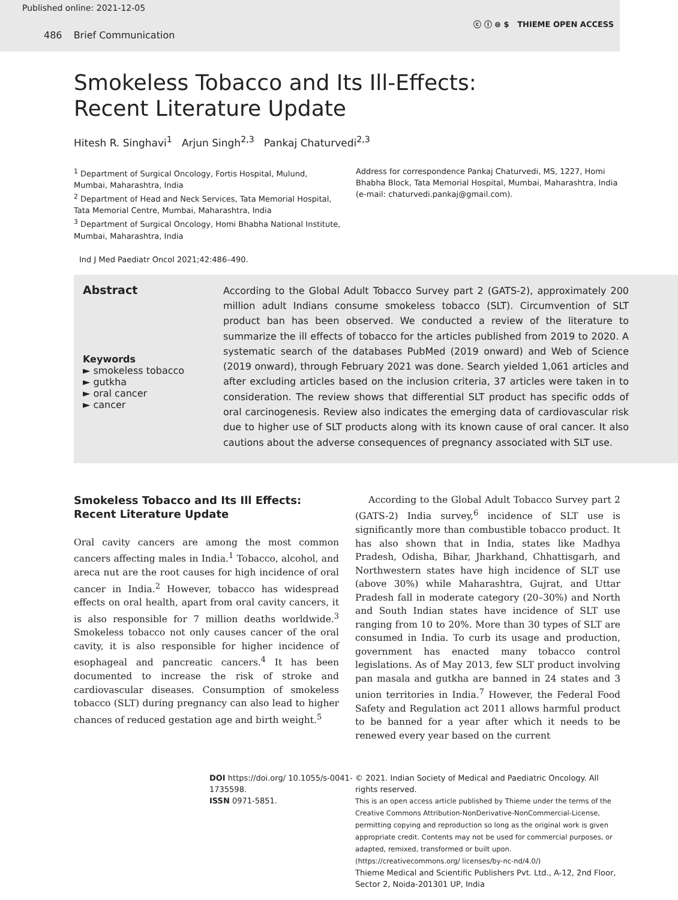Published online: 2021-12-05
486 Brief Communication
ⓒ ⓘ ⊜ $ THIEME OPEN ACCESS
Smokeless Tobacco and Its Ill-Effects: Recent Literature Update
Hitesh R. Singhavi<sup>1</sup> Arjun Singh<sup>2,3</sup> Pankaj Chaturvedi<sup>2,3</sup>
<sup>1</sup> Department of Surgical Oncology, Fortis Hospital, Mulund, Mumbai, Maharashtra, India
<sup>2</sup> Department of Head and Neck Services, Tata Memorial Hospital, Tata Memorial Centre, Mumbai, Maharashtra, India
<sup>3</sup> Department of Surgical Oncology, Homi Bhabha National Institute, Mumbai, Maharashtra, India
Address for correspondence Pankaj Chaturvedi, MS, 1227, Homi Bhabha Block, Tata Memorial Hospital, Mumbai, Maharashtra, India (e-mail: chaturvedi.pankaj@gmail.com).
Ind J Med Paediatr Oncol 2021;42:486–490.
Abstract
Keywords
► smokeless tobacco
► gutkha
► oral cancer
► cancer
According to the Global Adult Tobacco Survey part 2 (GATS-2), approximately 200 million adult Indians consume smokeless tobacco (SLT). Circumvention of SLT product ban has been observed. We conducted a review of the literature to summarize the ill effects of tobacco for the articles published from 2019 to 2020. A systematic search of the databases PubMed (2019 onward) and Web of Science (2019 onward), through February 2021 was done. Search yielded 1,061 articles and after excluding articles based on the inclusion criteria, 37 articles were taken in to consideration. The review shows that differential SLT product has specific odds of oral carcinogenesis. Review also indicates the emerging data of cardiovascular risk due to higher use of SLT products along with its known cause of oral cancer. It also cautions about the adverse consequences of pregnancy associated with SLT use.
Smokeless Tobacco and Its Ill Effects: Recent Literature Update
Oral cavity cancers are among the most common cancers affecting males in India.<sup>1</sup> Tobacco, alcohol, and areca nut are the root causes for high incidence of oral cancer in India.<sup>2</sup> However, tobacco has widespread effects on oral health, apart from oral cavity cancers, it is also responsible for 7 million deaths worldwide.<sup>3</sup> Smokeless tobacco not only causes cancer of the oral cavity, it is also responsible for higher incidence of esophageal and pancreatic cancers.<sup>4</sup> It has been documented to increase the risk of stroke and cardiovascular diseases. Consumption of smokeless tobacco (SLT) during pregnancy can also lead to higher chances of reduced gestation age and birth weight.<sup>5</sup>
According to the Global Adult Tobacco Survey part 2 (GATS-2) India survey,<sup>6</sup> incidence of SLT use is significantly more than combustible tobacco product. It has also shown that in India, states like Madhya Pradesh, Odisha, Bihar, Jharkhand, Chhattisgarh, and Northwestern states have high incidence of SLT use (above 30%) while Maharashtra, Gujrat, and Uttar Pradesh fall in moderate category (20–30%) and North and South Indian states have incidence of SLT use ranging from 10 to 20%. More than 30 types of SLT are consumed in India. To curb its usage and production, government has enacted many tobacco control legislations. As of May 2013, few SLT product involving pan masala and gutkha are banned in 24 states and 3 union territories in India.<sup>7</sup> However, the Federal Food Safety and Regulation act 2011 allows harmful product to be banned for a year after which it needs to be renewed every year based on the current
DOI https://doi.org/ 10.1055/s-0041-1735598.
ISSN 0971-5851.
© 2021. Indian Society of Medical and Paediatric Oncology. All rights reserved.
This is an open access article published by Thieme under the terms of the Creative Commons Attribution-NonDerivative-NonCommercial-License, permitting copying and reproduction so long as the original work is given appropriate credit. Contents may not be used for commercial purposes, or adapted, remixed, transformed or built upon. (https://creativecommons.org/ licenses/by-nc-nd/4.0/)
Thieme Medical and Scientific Publishers Pvt. Ltd., A-12, 2nd Floor, Sector 2, Noida-201301 UP, India